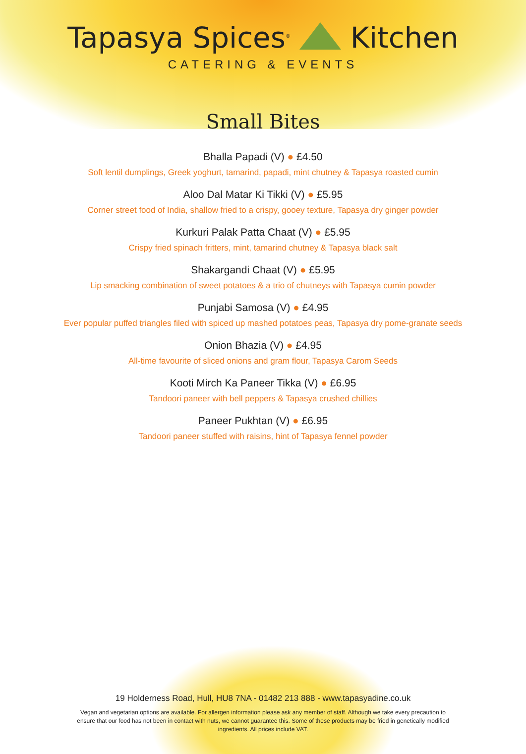Tapasya Spices<sup>®</sup> Kitchen
CATERING & EVENTS
Small Bites
Bhalla Papadi (V) ● £4.50
Soft lentil dumplings, Greek yoghurt, tamarind, papadi, mint chutney & Tapasya roasted cumin
Aloo Dal Matar Ki Tikki (V) ● £5.95
Corner street food of India, shallow fried to a crispy, gooey texture, Tapasya dry ginger powder
Kurkuri Palak Patta Chaat (V) ● £5.95
Crispy fried spinach fritters, mint, tamarind chutney & Tapasya black salt
Shakargandi Chaat (V) ● £5.95
Lip smacking combination of sweet potatoes & a trio of chutneys with Tapasya cumin powder
Punjabi Samosa (V) ● £4.95
Ever popular puffed triangles filed with spiced up mashed potatoes peas, Tapasya dry pome-granate seeds
Onion Bhazia (V) ● £4.95
All-time favourite of sliced onions and gram flour, Tapasya Carom Seeds
Kooti Mirch Ka Paneer Tikka (V) ● £6.95
Tandoori paneer with bell peppers & Tapasya crushed chillies
Paneer Pukhtan (V) ● £6.95
Tandoori paneer stuffed with raisins, hint of Tapasya fennel powder
19 Holderness Road, Hull, HU8 7NA - 01482 213 888 - www.tapasyadine.co.uk
Vegan and vegetarian options are available. For allergen information please ask any member of staff. Although we take every precaution to ensure that our food has not been in contact with nuts, we cannot guarantee this. Some of these products may be fried in genetically modified ingredients. All prices include VAT.